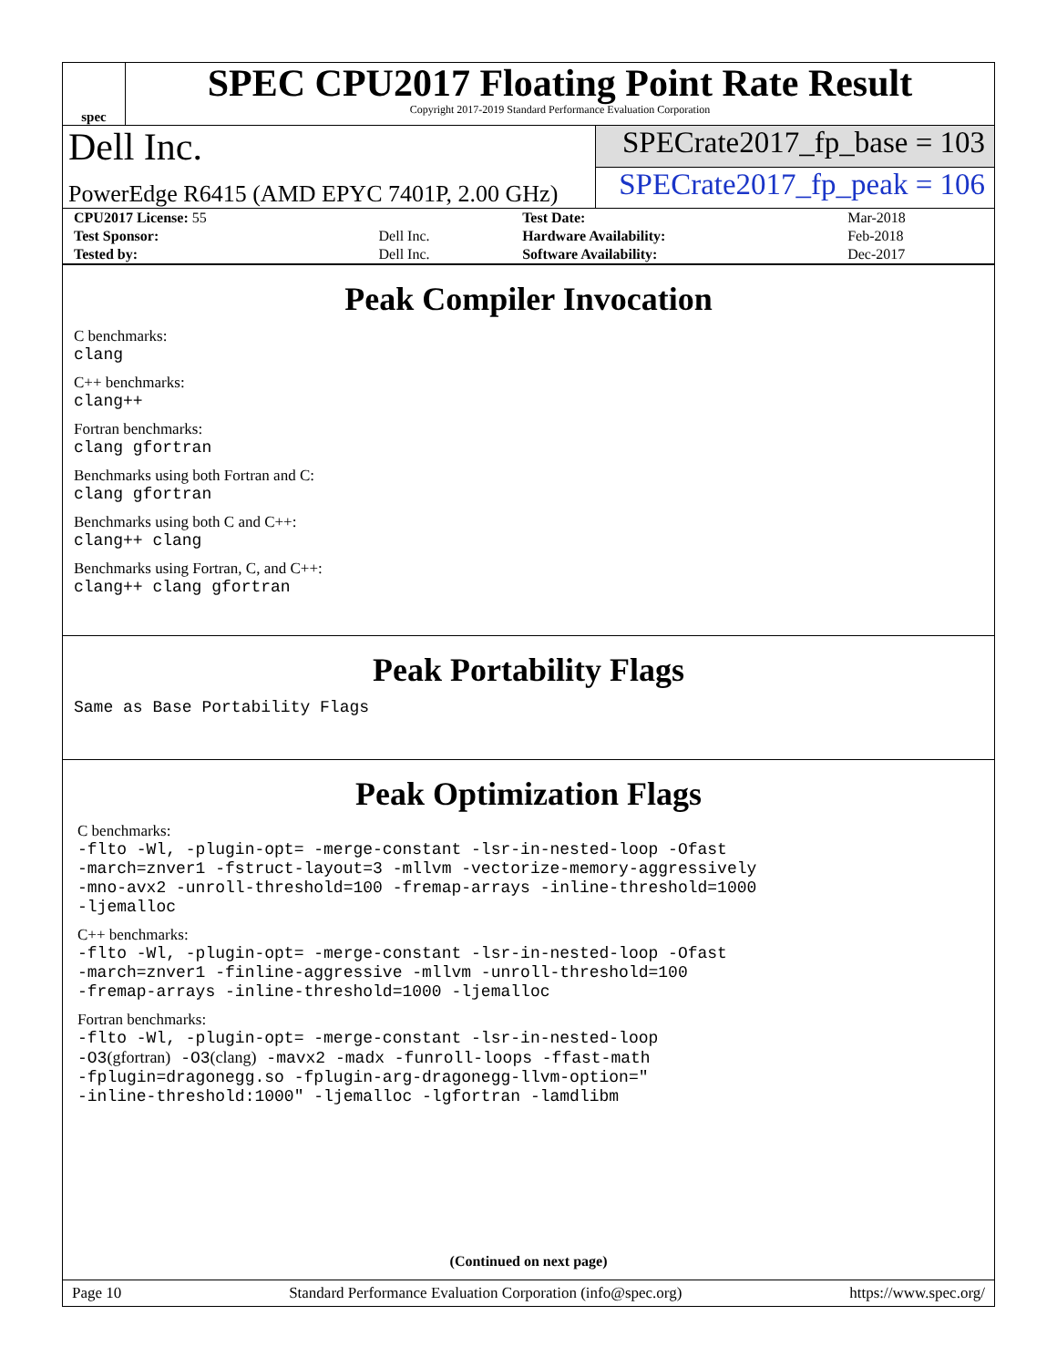spec
SPEC CPU2017 Floating Point Rate Result
Copyright 2017-2019 Standard Performance Evaluation Corporation
Dell Inc.
SPECrate2017_fp_base = 103
PowerEdge R6415 (AMD EPYC 7401P, 2.00 GHz)
SPECrate2017_fp_peak = 106
| CPU2017 License: 55 | | Test Date: | Mar-2018 |
| Test Sponsor: | Dell Inc. | Hardware Availability: | Feb-2018 |
| Tested by: | Dell Inc. | Software Availability: | Dec-2017 |
Peak Compiler Invocation
C benchmarks:
clang
C++ benchmarks:
clang++
Fortran benchmarks:
clang gfortran
Benchmarks using both Fortran and C:
clang gfortran
Benchmarks using both C and C++:
clang++ clang
Benchmarks using Fortran, C, and C++:
clang++ clang gfortran
Peak Portability Flags
Same as Base Portability Flags
Peak Optimization Flags
C benchmarks:
-flto -Wl, -plugin-opt= -merge-constant -lsr-in-nested-loop -Ofast
-march=znver1 -fstruct-layout=3 -mllvm -vectorize-memory-aggressively
-mno-avx2 -unroll-threshold=100 -fremap-arrays -inline-threshold=1000
-ljemalloc
C++ benchmarks:
-flto -Wl, -plugin-opt= -merge-constant -lsr-in-nested-loop -Ofast
-march=znver1 -finline-aggressive -mllvm -unroll-threshold=100
-fremap-arrays -inline-threshold=1000 -ljemalloc
Fortran benchmarks:
-flto -Wl, -plugin-opt= -merge-constant -lsr-in-nested-loop
-O3(gfortran) -O3(clang) -mavx2 -madx -funroll-loops -ffast-math
-fplugin=dragonegg.so -fplugin-arg-dragonegg-llvm-option="
-inline-threshold:1000" -ljemalloc -lgfortran -lamdlibm
(Continued on next page)
Page 10 Standard Performance Evaluation Corporation (info@spec.org) https://www.spec.org/